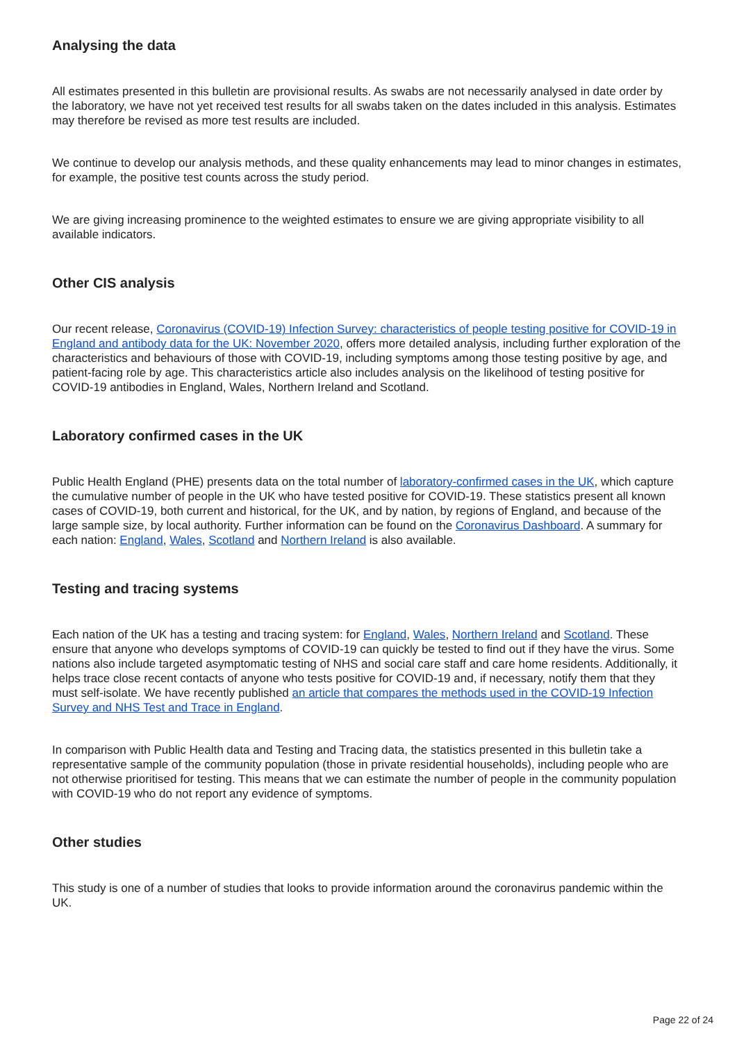Analysing the data
All estimates presented in this bulletin are provisional results. As swabs are not necessarily analysed in date order by the laboratory, we have not yet received test results for all swabs taken on the dates included in this analysis. Estimates may therefore be revised as more test results are included.
We continue to develop our analysis methods, and these quality enhancements may lead to minor changes in estimates, for example, the positive test counts across the study period.
We are giving increasing prominence to the weighted estimates to ensure we are giving appropriate visibility to all available indicators.
Other CIS analysis
Our recent release, Coronavirus (COVID-19) Infection Survey: characteristics of people testing positive for COVID-19 in England and antibody data for the UK: November 2020, offers more detailed analysis, including further exploration of the characteristics and behaviours of those with COVID-19, including symptoms among those testing positive by age, and patient-facing role by age. This characteristics article also includes analysis on the likelihood of testing positive for COVID-19 antibodies in England, Wales, Northern Ireland and Scotland.
Laboratory confirmed cases in the UK
Public Health England (PHE) presents data on the total number of laboratory-confirmed cases in the UK, which capture the cumulative number of people in the UK who have tested positive for COVID-19. These statistics present all known cases of COVID-19, both current and historical, for the UK, and by nation, by regions of England, and because of the large sample size, by local authority. Further information can be found on the Coronavirus Dashboard. A summary for each nation: England, Wales, Scotland and Northern Ireland is also available.
Testing and tracing systems
Each nation of the UK has a testing and tracing system: for England, Wales, Northern Ireland and Scotland. These ensure that anyone who develops symptoms of COVID-19 can quickly be tested to find out if they have the virus. Some nations also include targeted asymptomatic testing of NHS and social care staff and care home residents. Additionally, it helps trace close recent contacts of anyone who tests positive for COVID-19 and, if necessary, notify them that they must self-isolate. We have recently published an article that compares the methods used in the COVID-19 Infection Survey and NHS Test and Trace in England.
In comparison with Public Health data and Testing and Tracing data, the statistics presented in this bulletin take a representative sample of the community population (those in private residential households), including people who are not otherwise prioritised for testing. This means that we can estimate the number of people in the community population with COVID-19 who do not report any evidence of symptoms.
Other studies
This study is one of a number of studies that looks to provide information around the coronavirus pandemic within the UK.
Page 22 of 24